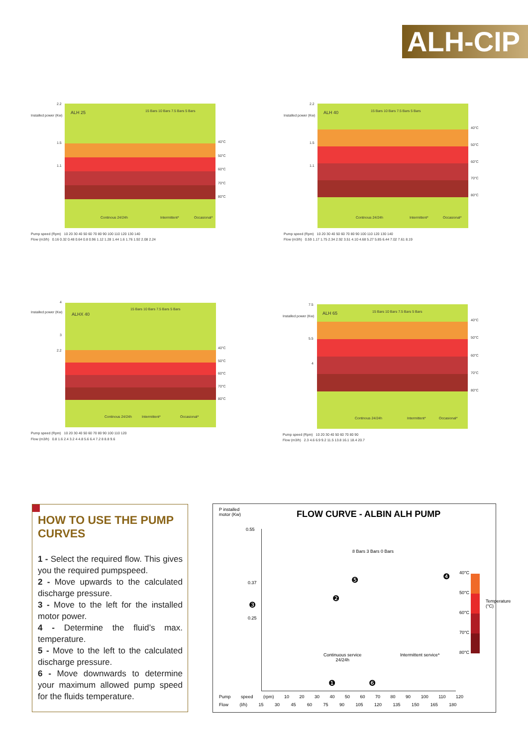ALH-CIP
2.2
Installed power (Kw)
ALH 25
1.5
1.1
Continous 24/24h Intermittent* Occasional*
40°C
50°C
60°C
70°C
80°C
Pump speed (Rpm) 10 20 30 40 50 60 70 80 90 100 110 120 130 140
Flow (m3/h) 0.16 0.32 0.48 0.64 0.8 0.96 1.12 1.28 1.44 1.6 1.76 1.92 2.08 2.24
15 Bars 10 Bars 7.5 Bars 5 Bars
2.2
Installed power (Kw)
ALH 40
1.5
1.1
Continous 24/24h Intermittent* Occasional*
40°C
50°C
60°C
70°C
80°C
Pump speed (Rpm) 10 20 30 40 50 60 70 80 90 100 110 120 130 140
Flow (m3/h) 0.59 1.17 1.75 2.34 2.92 3.51 4.10 4.68 5.27 5.85 6.44 7.02 7.61 8.19
15 Bars 10 Bars 7.5 Bars 5 Bars
4
Installed power (Kw) ALHX 40
3
2.2
Continous 24/24h Intermittent* Occasional*
40°C
50°C
60°C
70°C
80°C
Pump speed (Rpm) 10 20 30 40 50 60 70 80 90 100 110 120
Flow (m3/h) 0.8 1.6 2.4 3.2 4 4.8 5.6 6.4 7.2 8 8.8 9.6
15 Bars 10 Bars 7.5 Bars 5 Bars
7.5
Installed power (Kw)
ALH 65
5.5
4
Continous 24/24h Intermittent* Occasional*
40°C
50°C
60°C
70°C
80°C
Pump speed (Rpm) 10 20 30 40 50 60 70 80 90
Flow (m3/h) 2.3 4.6 6.9 9.2 11.5 13.8 16.1 18.4 20.7
15 Bars 10 Bars 7.5 Bars 5 Bars
HOW TO USE THE PUMP CURVES
1 - Select the required flow. This gives you the required pumpspeed.
2 - Move upwards to the calculated discharge pressure.
3 - Move to the left for the installed motor power.
4 - Determine the fluid’s max. temperature.
5 - Move to the left to the calculated discharge pressure.
6 - Move downwards to determine your maximum allowed pump speed for the fluids temperature.
P installed
motor (Kw)
FLOW CURVE - ALBIN ALH PUMP
0.55
0.37
0.25
8 Bars 3 Bars 0 Bars
40°C
50°C
60°C
70°C
80°C
Temperature (°C)
Continuous service
24/24h
Intermittent service*
❸
❷
❺ ❹
❶ ❻
Pump speed (rpm) 10 20 30 40 50 60 70 80 90 100 110 120
Flow (l/h) 15 30 45 60 75 90 105 120 135 150 165 180